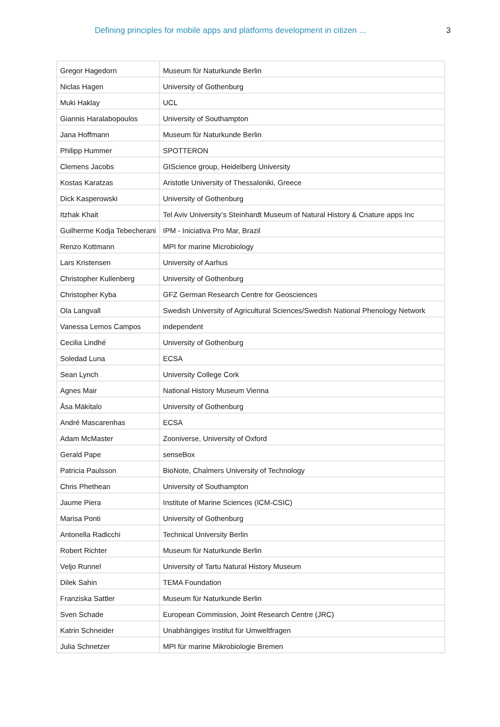Defining principles for mobile apps and platforms development in citizen ... 3
| Gregor Hagedorn | Museum für Naturkunde Berlin |
| Niclas Hagen | University of Gothenburg |
| Muki Haklay | UCL |
| Giannis Haralabopoulos | University of Southampton |
| Jana Hoffmann | Museum für Naturkunde Berlin |
| Philipp Hummer | SPOTTERON |
| Clemens Jacobs | GIScience group, Heidelberg University |
| Kostas Karatzas | Aristotle University of Thessaloniki, Greece |
| Dick Kasperowski | University of Gothenburg |
| Itzhak Khait | Tel Aviv University’s Steinhardt Museum of Natural History & Cnature apps Inc |
| Guilherme Kodja Tebecherani | IPM - Iniciativa Pro Mar, Brazil |
| Renzo Kottmann | MPI for marine Microbiology |
| Lars Kristensen | University of Aarhus |
| Christopher Kullenberg | University of Gothenburg |
| Christopher Kyba | GFZ German Research Centre for Geosciences |
| Ola Langvall | Swedish University of Agricultural Sciences/Swedish National Phenology Network |
| Vanessa Lemos Campos | independent |
| Cecilia Lindhé | University of Gothenburg |
| Soledad Luna | ECSA |
| Sean Lynch | University College Cork |
| Agnes Mair | National History Museum Vienna |
| Åsa Mäkitalo | University of Gothenburg |
| André Mascarenhas | ECSA |
| Adam McMaster | Zooniverse, University of Oxford |
| Gerald Pape | senseBox |
| Patricia Paulsson | BioNote, Chalmers University of Technology |
| Chris Phethean | University of Southampton |
| Jaume Piera | Institute of Marine Sciences (ICM-CSIC) |
| Marisa Ponti | University of Gothenburg |
| Antonella Radicchi | Technical University Berlin |
| Robert Richter | Museum für Naturkunde Berlin |
| Veljo Runnel | University of Tartu Natural History Museum |
| Dilek Sahin | TEMA Foundation |
| Franziska Sattler | Museum für Naturkunde Berlin |
| Sven Schade | European Commission, Joint Research Centre (JRC) |
| Katrin Schneider | Unabhängiges Institut für Umweltfragen |
| Julia Schnetzer | MPI für marine Mikrobiologie Bremen |